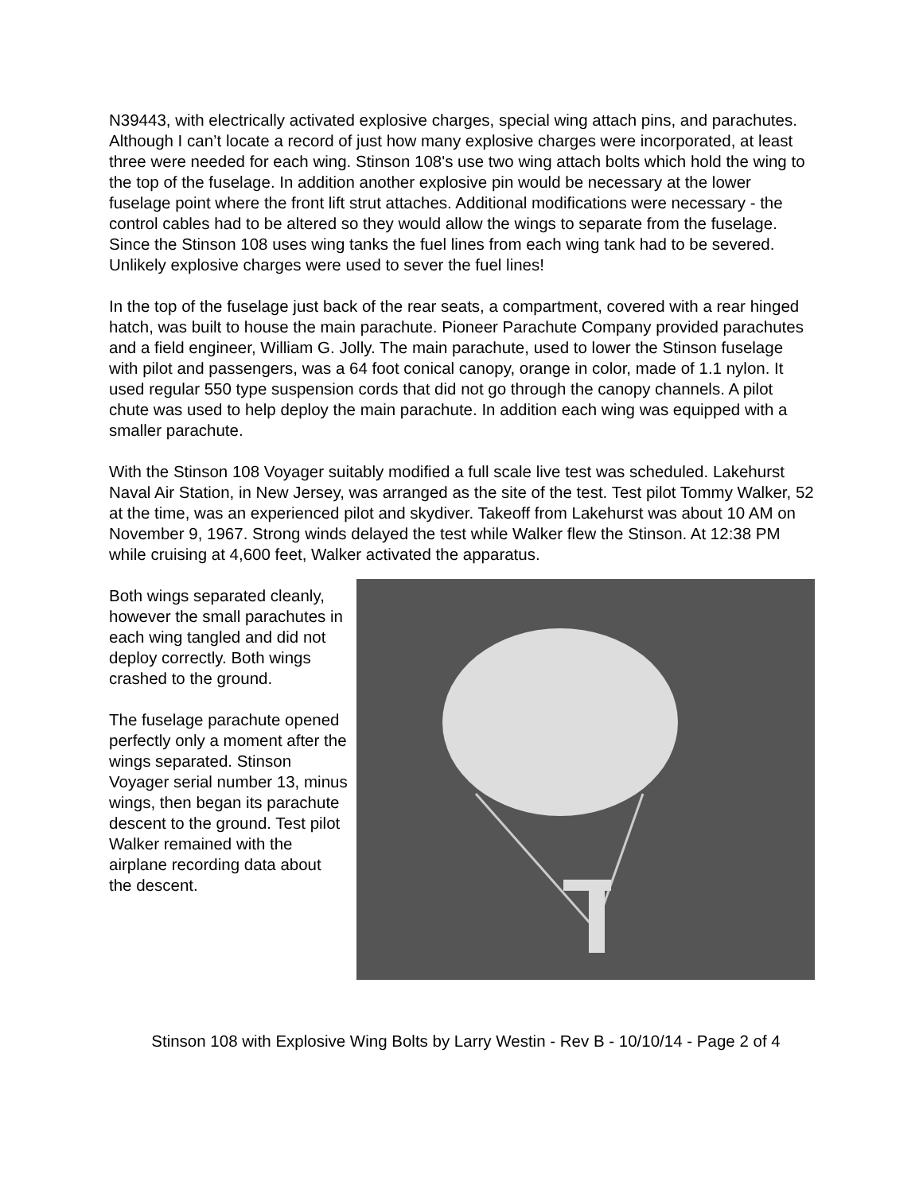N39443, with electrically activated explosive charges, special wing attach pins, and parachutes. Although I can’t locate a record of just how many explosive charges were incorporated, at least three were needed for each wing. Stinson 108's use two wing attach bolts which hold the wing to the top of the fuselage. In addition another explosive pin would be necessary at the lower fuselage point where the front lift strut attaches. Additional modifications were necessary - the control cables had to be altered so they would allow the wings to separate from the fuselage. Since the Stinson 108 uses wing tanks the fuel lines from each wing tank had to be severed. Unlikely explosive charges were used to sever the fuel lines!
In the top of the fuselage just back of the rear seats, a compartment, covered with a rear hinged hatch, was built to house the main parachute. Pioneer Parachute Company provided parachutes and a field engineer, William G. Jolly. The main parachute, used to lower the Stinson fuselage with pilot and passengers, was a 64 foot conical canopy, orange in color, made of 1.1 nylon. It used regular 550 type suspension cords that did not go through the canopy channels. A pilot chute was used to help deploy the main parachute. In addition each wing was equipped with a smaller parachute.
With the Stinson 108 Voyager suitably modified a full scale live test was scheduled. Lakehurst Naval Air Station, in New Jersey, was arranged as the site of the test. Test pilot Tommy Walker, 52 at the time, was an experienced pilot and skydiver. Takeoff from Lakehurst was about 10 AM on November 9, 1967. Strong winds delayed the test while Walker flew the Stinson. At 12:38 PM while cruising at 4,600 feet, Walker activated the apparatus.
Both wings separated cleanly, however the small parachutes in each wing tangled and did not deploy correctly. Both wings crashed to the ground.
The fuselage parachute opened perfectly only a moment after the wings separated. Stinson Voyager serial number 13, minus wings, then began its parachute descent to the ground. Test pilot Walker remained with the airplane recording data about the descent.
Stinson 108 with Explosive Wing Bolts by Larry Westin - Rev B - 10/10/14 - Page 2 of 4